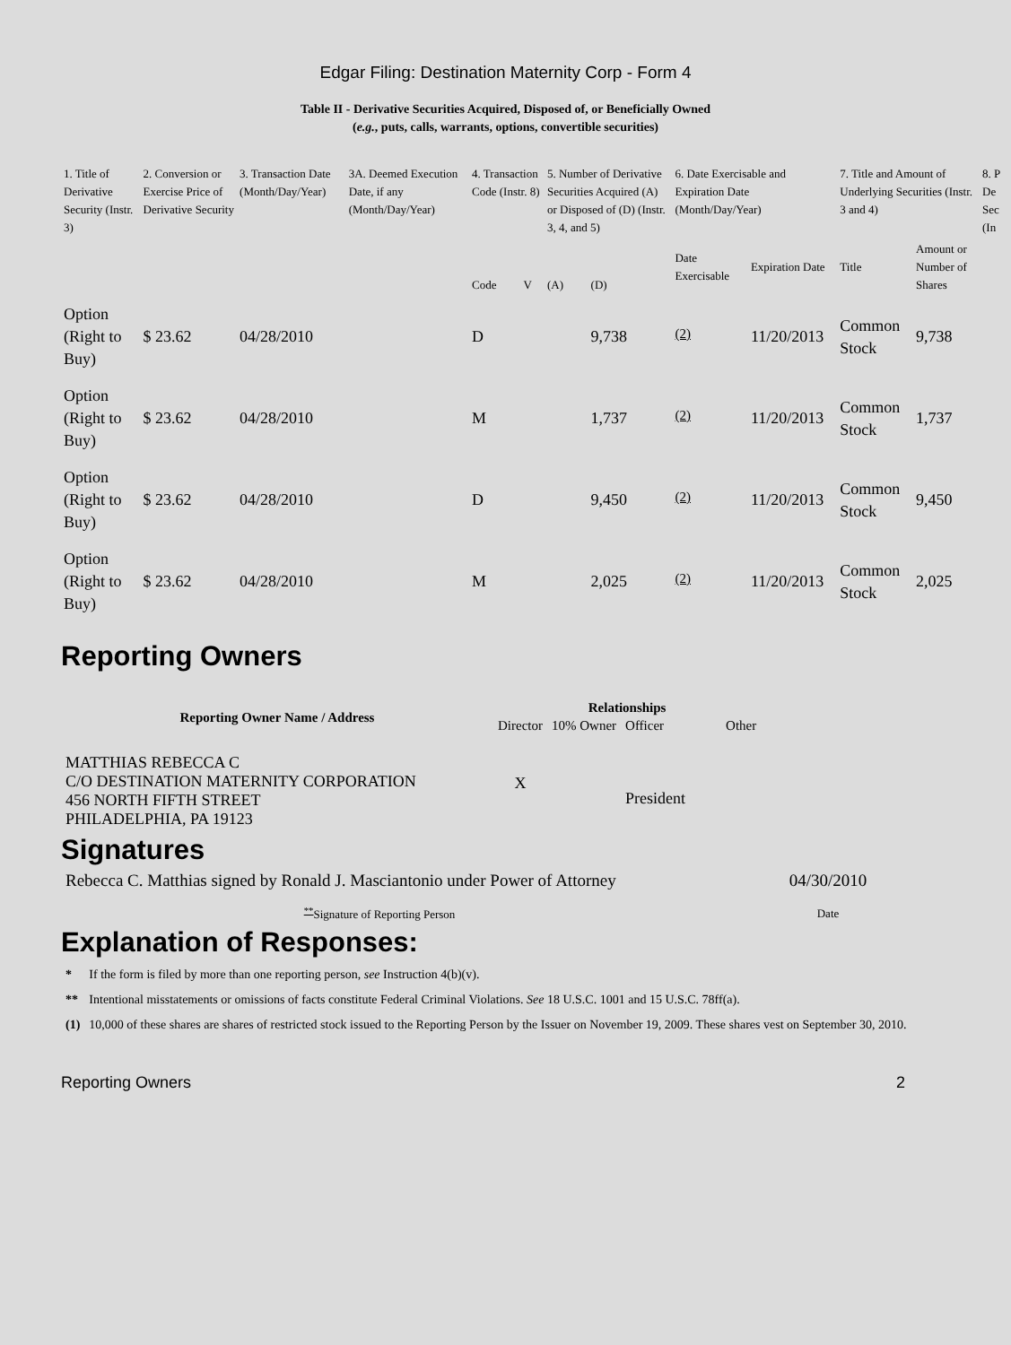Edgar Filing: Destination Maternity Corp - Form 4
Table II - Derivative Securities Acquired, Disposed of, or Beneficially Owned
(e.g., puts, calls, warrants, options, convertible securities)
| 1. Title of Derivative Security (Instr. 3) | 2. Conversion or Exercise Price of Derivative Security | 3. Transaction Date (Month/Day/Year) | 3A. Deemed Execution Date, if any (Month/Day/Year) | 4. Transaction Code (Instr. 8) | | 5. Number of Derivative Securities Acquired (A) or Disposed of (D) (Instr. 3, 4, and 5) | | 6. Date Exercisable and Expiration Date (Month/Day/Year) | | 7. Title and Amount of Underlying Securities (Instr. 3 and 4) | | 8. P De Sec (In |
| | | | | Code | V | (A) | (D) | Date Exercisable | Expiration Date | Title | Amount or Number of Shares | |
| Option (Right to Buy) | $ 23.62 | 04/28/2010 | | D | | | 9,738 | <sup>(2)</sup> | 11/20/2013 | Common Stock | 9,738 | |
| Option (Right to Buy) | $ 23.62 | 04/28/2010 | | M | | | 1,737 | <sup>(2)</sup> | 11/20/2013 | Common Stock | 1,737 | |
| Option (Right to Buy) | $ 23.62 | 04/28/2010 | | D | | | 9,450 | <sup>(2)</sup> | 11/20/2013 | Common Stock | 9,450 | |
| Option (Right to Buy) | $ 23.62 | 04/28/2010 | | M | | | 2,025 | <sup>(2)</sup> | 11/20/2013 | Common Stock | 2,025 | |
Reporting Owners
| Reporting Owner Name / Address | Relationships | | | |
| --- | --- | --- | --- | --- |
| | Director | 10% Owner | Officer | Other |
| MATTHIAS REBECCA C C/O DESTINATION MATERNITY CORPORATION 456 NORTH FIFTH STREET PHILADELPHIA, PA 19123 | X | | President | |
Signatures
| Rebecca C. Matthias signed by Ronald J. Masciantonio under Power of Attorney | 04/30/2010 |
| <sup>**</sup> Signature of Reporting Person | Date |
Explanation of Responses:
| * | If the form is filed by more than one reporting person, see Instruction 4(b)(v). |
| ** | Intentional misstatements or omissions of facts constitute Federal Criminal Violations. See 18 U.S.C. 1001 and 15 U.S.C. 78ff(a). |
| (1) | 10,000 of these shares are shares of restricted stock issued to the Reporting Person by the Issuer on November 19, 2009. These shares vest on September 30, 2010. |
Reporting Owners 2